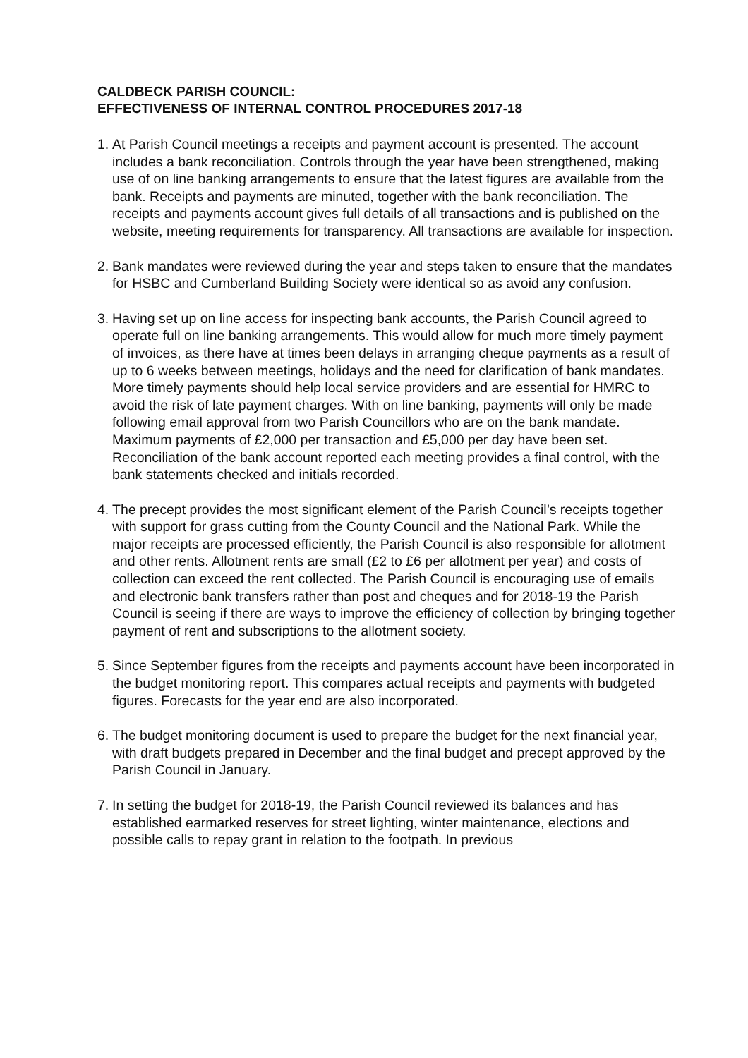CALDBECK PARISH COUNCIL:
EFFECTIVENESS OF INTERNAL CONTROL PROCEDURES 2017-18
1.
At Parish Council meetings a receipts and payment account is presented. The account includes a bank reconciliation. Controls through the year have been strengthened, making use of on line banking arrangements to ensure that the latest figures are available from the bank. Receipts and payments are minuted, together with the bank reconciliation. The receipts and payments account gives full details of all transactions and is published on the website, meeting requirements for transparency. All transactions are available for inspection.
2.
Bank mandates were reviewed during the year and steps taken to ensure that the mandates for HSBC and Cumberland Building Society were identical so as avoid any confusion.
3.
Having set up on line access for inspecting bank accounts, the Parish Council agreed to operate full on line banking arrangements. This would allow for much more timely payment of invoices, as there have at times been delays in arranging cheque payments as a result of up to 6 weeks between meetings, holidays and the need for clarification of bank mandates. More timely payments should help local service providers and are essential for HMRC to avoid the risk of late payment charges. With on line banking, payments will only be made following email approval from two Parish Councillors who are on the bank mandate. Maximum payments of £2,000 per transaction and £5,000 per day have been set. Reconciliation of the bank account reported each meeting provides a final control, with the bank statements checked and initials recorded.
4.
The precept provides the most significant element of the Parish Council’s receipts together with support for grass cutting from the County Council and the National Park. While the major receipts are processed efficiently, the Parish Council is also responsible for allotment and other rents. Allotment rents are small (£2 to £6 per allotment per year) and costs of collection can exceed the rent collected. The Parish Council is encouraging use of emails and electronic bank transfers rather than post and cheques and for 2018-19 the Parish Council is seeing if there are ways to improve the efficiency of collection by bringing together payment of rent and subscriptions to the allotment society.
5.
Since September figures from the receipts and payments account have been incorporated in the budget monitoring report. This compares actual receipts and payments with budgeted figures. Forecasts for the year end are also incorporated.
6.
The budget monitoring document is used to prepare the budget for the next financial year, with draft budgets prepared in December and the final budget and precept approved by the Parish Council in January.
7.
In setting the budget for 2018-19, the Parish Council reviewed its balances and has established earmarked reserves for street lighting, winter maintenance, elections and possible calls to repay grant in relation to the footpath. In previous